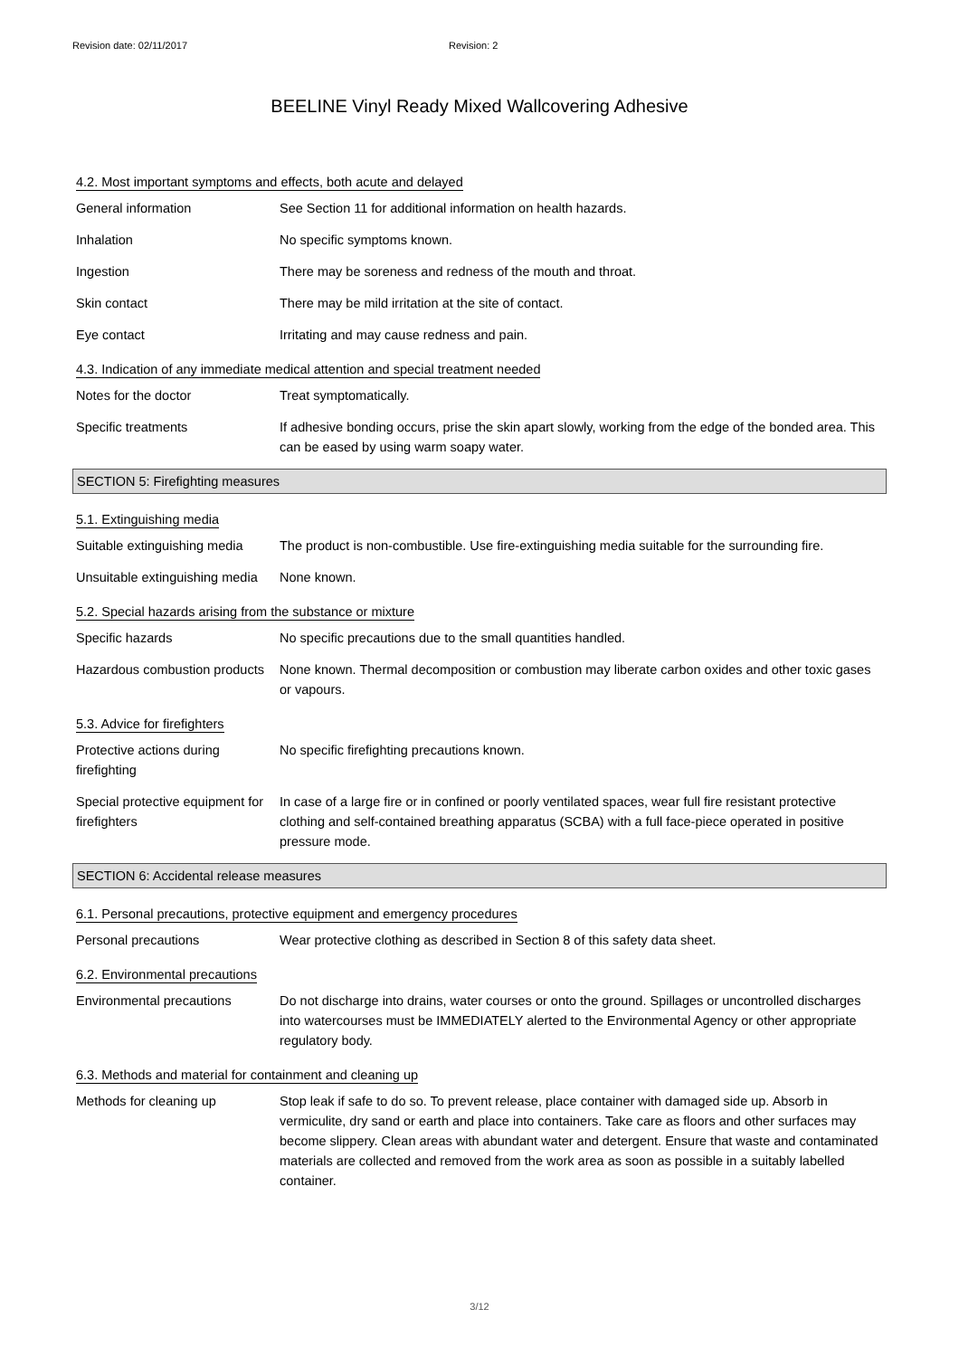Revision date: 02/11/2017 Revision: 2
BEELINE Vinyl Ready Mixed Wallcovering Adhesive
4.2. Most important symptoms and effects, both acute and delayed
General information See Section 11 for additional information on health hazards.
Inhalation No specific symptoms known.
Ingestion There may be soreness and redness of the mouth and throat.
Skin contact There may be mild irritation at the site of contact.
Eye contact Irritating and may cause redness and pain.
4.3. Indication of any immediate medical attention and special treatment needed
Notes for the doctor Treat symptomatically.
Specific treatments If adhesive bonding occurs, prise the skin apart slowly, working from the edge of the bonded area. This can be eased by using warm soapy water.
SECTION 5: Firefighting measures
5.1. Extinguishing media
Suitable extinguishing media
The product is non-combustible. Use fire-extinguishing media suitable for the surrounding fire.
Unsuitable extinguishing media
None known.
5.2. Special hazards arising from the substance or mixture
Specific hazards No specific precautions due to the small quantities handled.
Hazardous combustion products
None known. Thermal decomposition or combustion may liberate carbon oxides and other toxic gases or vapours.
5.3. Advice for firefighters
Protective actions during firefighting
No specific firefighting precautions known.
Special protective equipment for firefighters
In case of a large fire or in confined or poorly ventilated spaces, wear full fire resistant protective clothing and self-contained breathing apparatus (SCBA) with a full face-piece operated in positive pressure mode.
SECTION 6: Accidental release measures
6.1. Personal precautions, protective equipment and emergency procedures
Personal precautions Wear protective clothing as described in Section 8 of this safety data sheet.
6.2. Environmental precautions
Environmental precautions Do not discharge into drains, water courses or onto the ground. Spillages or uncontrolled discharges into watercourses must be IMMEDIATELY alerted to the Environmental Agency or other appropriate regulatory body.
6.3. Methods and material for containment and cleaning up
Methods for cleaning up Stop leak if safe to do so. To prevent release, place container with damaged side up. Absorb in vermiculite, dry sand or earth and place into containers. Take care as floors and other surfaces may become slippery. Clean areas with abundant water and detergent. Ensure that waste and contaminated materials are collected and removed from the work area as soon as possible in a suitably labelled container.
3/12